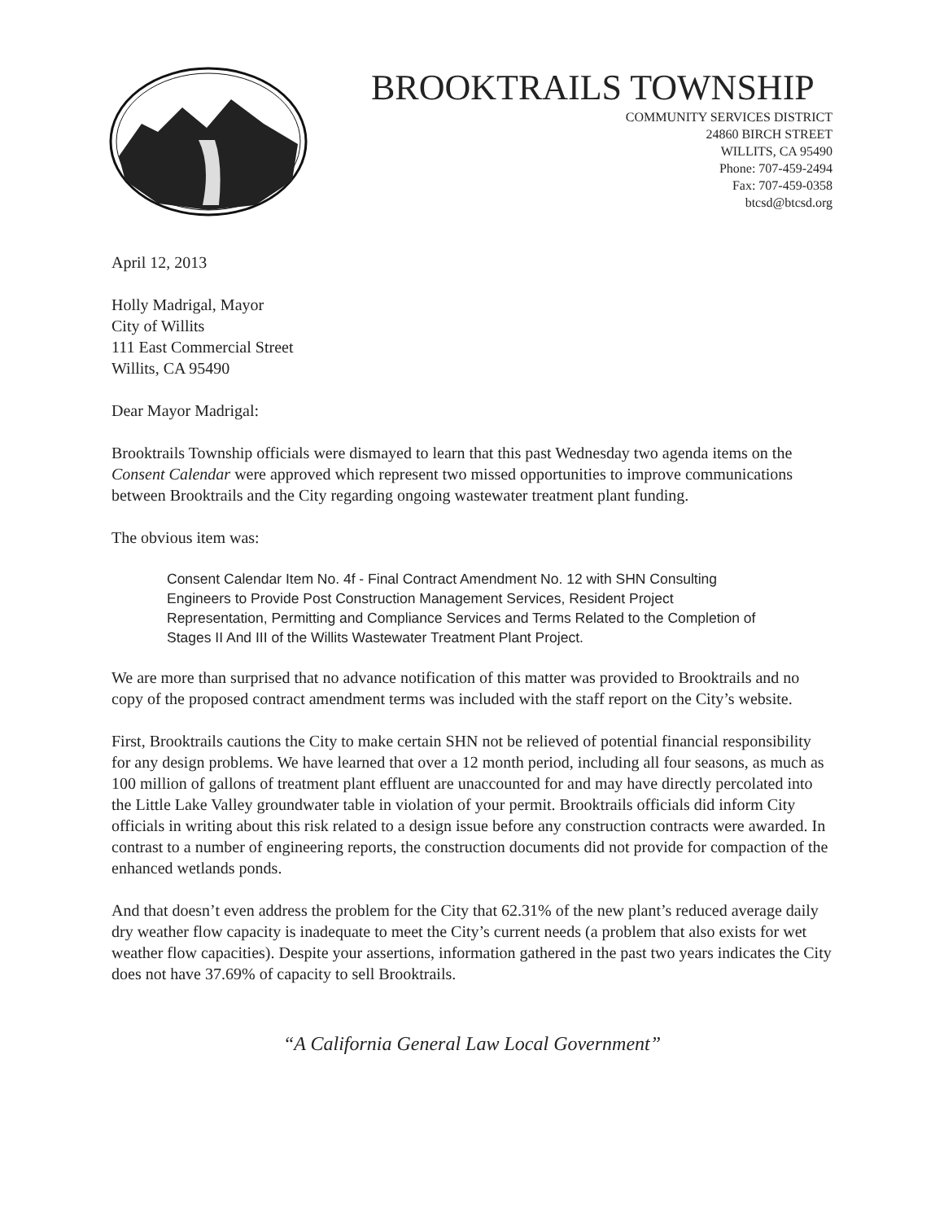BROOKTRAILS TOWNSHIP
COMMUNITY SERVICES DISTRICT
24860 BIRCH STREET
WILLITS, CA 95490
Phone: 707-459-2494
Fax: 707-459-0358
btcsd@btcsd.org
April 12, 2013
Holly Madrigal, Mayor
City of Willits
111 East Commercial Street
Willits, CA 95490
Dear Mayor Madrigal:
Brooktrails Township officials were dismayed to learn that this past Wednesday two agenda items on the Consent Calendar were approved which represent two missed opportunities to improve communications between Brooktrails and the City regarding ongoing wastewater treatment plant funding.
The obvious item was:
Consent Calendar Item No. 4f - Final Contract Amendment No. 12 with SHN Consulting Engineers to Provide Post Construction Management Services, Resident Project Representation, Permitting and Compliance Services and Terms Related to the Completion of Stages II And III of the Willits Wastewater Treatment Plant Project.
We are more than surprised that no advance notification of this matter was provided to Brooktrails and no copy of the proposed contract amendment terms was included with the staff report on the City’s website.
First, Brooktrails cautions the City to make certain SHN not be relieved of potential financial responsibility for any design problems. We have learned that over a 12 month period, including all four seasons, as much as 100 million of gallons of treatment plant effluent are unaccounted for and may have directly percolated into the Little Lake Valley groundwater table in violation of your permit. Brooktrails officials did inform City officials in writing about this risk related to a design issue before any construction contracts were awarded. In contrast to a number of engineering reports, the construction documents did not provide for compaction of the enhanced wetlands ponds.
And that doesn’t even address the problem for the City that 62.31% of the new plant’s reduced average daily dry weather flow capacity is inadequate to meet the City’s current needs (a problem that also exists for wet weather flow capacities). Despite your assertions, information gathered in the past two years indicates the City does not have 37.69% of capacity to sell Brooktrails.
“A California General Law Local Government”